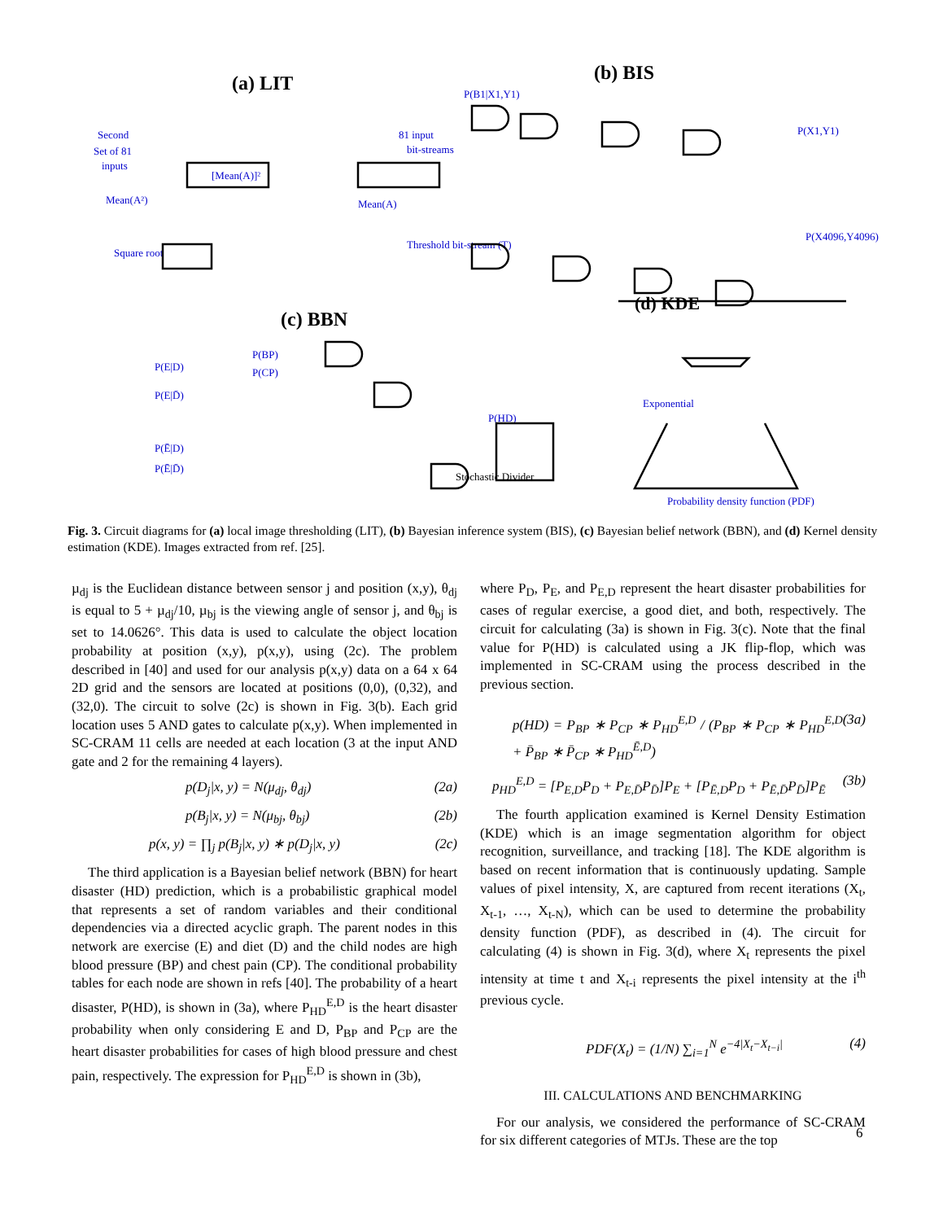(a) LIT
(b) BIS
(c) BBN
(d) KDE
Second
Set of 81
inputs
81 input
bit-streams
[Mean(A)]²
Mean(A²)
Mean(A)
Square root
Threshold bit-stream (T)
P(B1|X1,Y1)
P(X1,Y1)
P(X4096,Y4096)
P(E|D)
P(E|D̄)
P(Ē|D)
P(Ē|D̄)
P(BP)
P(CP)
P(HD)
Probability density function (PDF)
Exponential
Stochastic Divider
Fig. 3. Circuit diagrams for (a) local image thresholding (LIT), (b) Bayesian inference system (BIS), (c) Bayesian belief network (BBN), and (d) Kernel density estimation (KDE). Images extracted from ref. [25].
µ<sub>dj</sub> is the Euclidean distance between sensor j and position (x,y), θ<sub>dj</sub> is equal to 5 + µ<sub>dj</sub>/10, µ<sub>bj</sub> is the viewing angle of sensor j, and θ<sub>bj</sub> is set to 14.0626°. This data is used to calculate the object location probability at position (x,y), p(x,y), using (2c). The problem described in [40] and used for our analysis p(x,y) data on a 64 x 64 2D grid and the sensors are located at positions (0,0), (0,32), and (32,0). The circuit to solve (2c) is shown in Fig. 3(b). Each grid location uses 5 AND gates to calculate p(x,y). When implemented in SC-CRAM 11 cells are needed at each location (3 at the input AND gate and 2 for the remaining 4 layers).
p(D<sub>j</sub>|x, y) = N(μ<sub>dj</sub>, θ<sub>dj</sub>) (2a)
p(B<sub>j</sub>|x, y) = N(μ<sub>bj</sub>, θ<sub>bj</sub>) (2b)
p(x, y) = ∏<sub>j</sub> p(B<sub>j</sub>|x, y) ∗ p(D<sub>j</sub>|x, y) (2c)
The third application is a Bayesian belief network (BBN) for heart disaster (HD) prediction, which is a probabilistic graphical model that represents a set of random variables and their conditional dependencies via a directed acyclic graph. The parent nodes in this network are exercise (E) and diet (D) and the child nodes are high blood pressure (BP) and chest pain (CP). The conditional probability tables for each node are shown in refs [40]. The probability of a heart disaster, P(HD), is shown in (3a), where P<sub>HD</sub><sup>E,D</sup> is the heart disaster probability when only considering E and D, P<sub>BP</sub> and P<sub>CP</sub> are the heart disaster probabilities for cases of high blood pressure and chest pain, respectively. The expression for P<sub>HD</sub><sup>E,D</sup> is shown in (3b),
where P<sub>D</sub>, P<sub>E</sub>, and P<sub>E,D</sub> represent the heart disaster probabilities for cases of regular exercise, a good diet, and both, respectively. The circuit for calculating (3a) is shown in Fig. 3(c). Note that the final value for P(HD) is calculated using a JK flip-flop, which was implemented in SC-CRAM using the process described in the previous section.
p(HD) = P<sub>BP</sub> ∗ P<sub>CP</sub> ∗ P<sub>HD</sub><sup>E,D</sup> / (P<sub>BP</sub> ∗ P<sub>CP</sub> ∗ P<sub>HD</sub><sup>E,D</sup> + P̄<sub>BP</sub> ∗ P̄<sub>CP</sub> ∗ P<sub>HD</sub><sup>Ē,D</sup>) (3a)
p<sub>HD</sub><sup>E,D</sup> = [P<sub>E,D</sub>P<sub>D</sub> + P<sub>E,D̄</sub>P<sub>D̄</sub>]P<sub>E</sub> + [P<sub>Ē,D</sub>P<sub>D</sub> + P<sub>Ē,D̄</sub>P<sub>D̄</sub>]P<sub>Ē</sub> (3b)
The fourth application examined is Kernel Density Estimation (KDE) which is an image segmentation algorithm for object recognition, surveillance, and tracking [18]. The KDE algorithm is based on recent information that is continuously updating. Sample values of pixel intensity, X, are captured from recent iterations (X<sub>t</sub>, X<sub>t-1</sub>, …, X<sub>t-N</sub>), which can be used to determine the probability density function (PDF), as described in (4). The circuit for calculating (4) is shown in Fig. 3(d), where X<sub>t</sub> represents the pixel intensity at time t and X<sub>t-i</sub> represents the pixel intensity at the i<sup>th</sup> previous cycle.
PDF(X<sub>t</sub>) = (1/N) ∑<sub>i=1</sub><sup>N</sup> e<sup>−4|X<sub>t</sub>−X<sub>t−i</sub>|</sup> (4)
III. CALCULATIONS AND BENCHMARKING
For our analysis, we considered the performance of SC-CRAM for six different categories of MTJs. These are the top
6